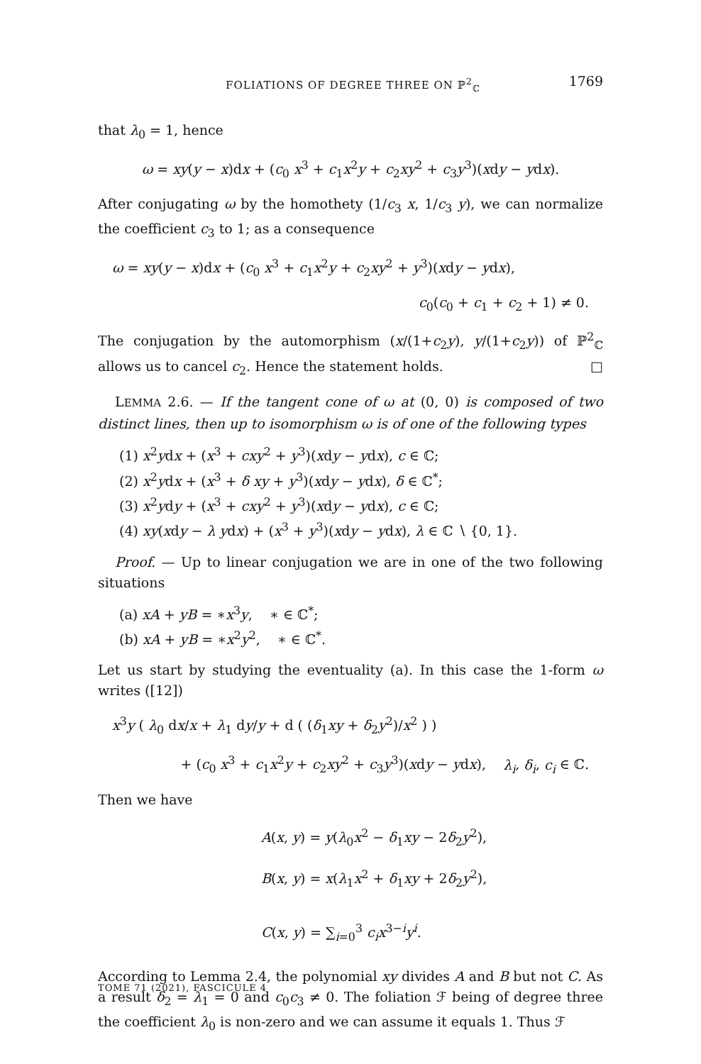FOLIATIONS OF DEGREE THREE ON ℙ<sup>2</sup><sub>ℂ</sub> 1769
that λ<sub>0</sub> = 1, hence
ω = xy(y − x)dx + (c<sub>0</sub> x<sup>3</sup> + c<sub>1</sub>x<sup>2</sup>y + c<sub>2</sub>xy<sup>2</sup> + c<sub>3</sub>y<sup>3</sup>)(xdy − ydx).
After conjugating ω by the homothety (1/c<sub>3</sub> x, 1/c<sub>3</sub> y), we can normalize the coefficient c<sub>3</sub> to 1; as a consequence
ω = xy(y − x)dx + (c<sub>0</sub> x<sup>3</sup> + c<sub>1</sub>x<sup>2</sup>y + c<sub>2</sub>xy<sup>2</sup> + y<sup>3</sup>)(xdy − ydx),
c<sub>0</sub>(c<sub>0</sub> + c<sub>1</sub> + c<sub>2</sub> + 1) ≠ 0.
The conjugation by the automorphism (x/(1+c<sub>2</sub>y), y/(1+c<sub>2</sub>y)) of ℙ<sup>2</sup><sub>ℂ</sub> allows us to cancel c<sub>2</sub>. Hence the statement holds. □
LEMMA 2.6. — If the tangent cone of ω at (0, 0) is composed of two distinct lines, then up to isomorphism ω is of one of the following types
(1) x<sup>2</sup>ydx + (x<sup>3</sup> + cxy<sup>2</sup> + y<sup>3</sup>)(xdy − ydx), c ∈ ℂ;
(2) x<sup>2</sup>ydx + (x<sup>3</sup> + δ xy + y<sup>3</sup>)(xdy − ydx), δ ∈ ℂ<sup>*</sup>;
(3) x<sup>2</sup>ydy + (x<sup>3</sup> + cxy<sup>2</sup> + y<sup>3</sup>)(xdy − ydx), c ∈ ℂ;
(4) xy(xdy − λ ydx) + (x<sup>3</sup> + y<sup>3</sup>)(xdy − ydx), λ ∈ ℂ ∖ {0, 1}.
Proof. — Up to linear conjugation we are in one of the two following situations
(a) xA + yB = ∗x<sup>3</sup>y, ∗ ∈ ℂ<sup>*</sup>;
(b) xA + yB = ∗x<sup>2</sup>y<sup>2</sup>, ∗ ∈ ℂ<sup>*</sup>.
Let us start by studying the eventuality (a). In this case the 1-form ω writes ([12])
x<sup>3</sup>y ( λ<sub>0</sub> dx/x + λ<sub>1</sub> dy/y + d ( (δ<sub>1</sub>xy + δ<sub>2</sub>y<sup>2</sup>)/x<sup>2</sup> ) )
+ (c<sub>0</sub> x<sup>3</sup> + c<sub>1</sub>x<sup>2</sup>y + c<sub>2</sub>xy<sup>2</sup> + c<sub>3</sub>y<sup>3</sup>)(xdy − ydx), λ<sub>i</sub>, δ<sub>i</sub>, c<sub>i</sub> ∈ ℂ.
Then we have
A(x, y) = y(λ<sub>0</sub>x<sup>2</sup> − δ<sub>1</sub>xy − 2δ<sub>2</sub>y<sup>2</sup>),
B(x, y) = x(λ<sub>1</sub>x<sup>2</sup> + δ<sub>1</sub>xy + 2δ<sub>2</sub>y<sup>2</sup>),
C(x, y) = ∑<sub>i=0</sub><sup>3</sup> c<sub>i</sub>x<sup>3−i</sup>y<sup>i</sup>.
According to Lemma 2.4, the polynomial xy divides A and B but not C. As a result δ<sub>2</sub> = λ<sub>1</sub> = 0 and c<sub>0</sub>c<sub>3</sub> ≠ 0. The foliation ℱ being of degree three the coefficient λ<sub>0</sub> is non-zero and we can assume it equals 1. Thus ℱ
TOME 71 (2021), FASCICULE 4